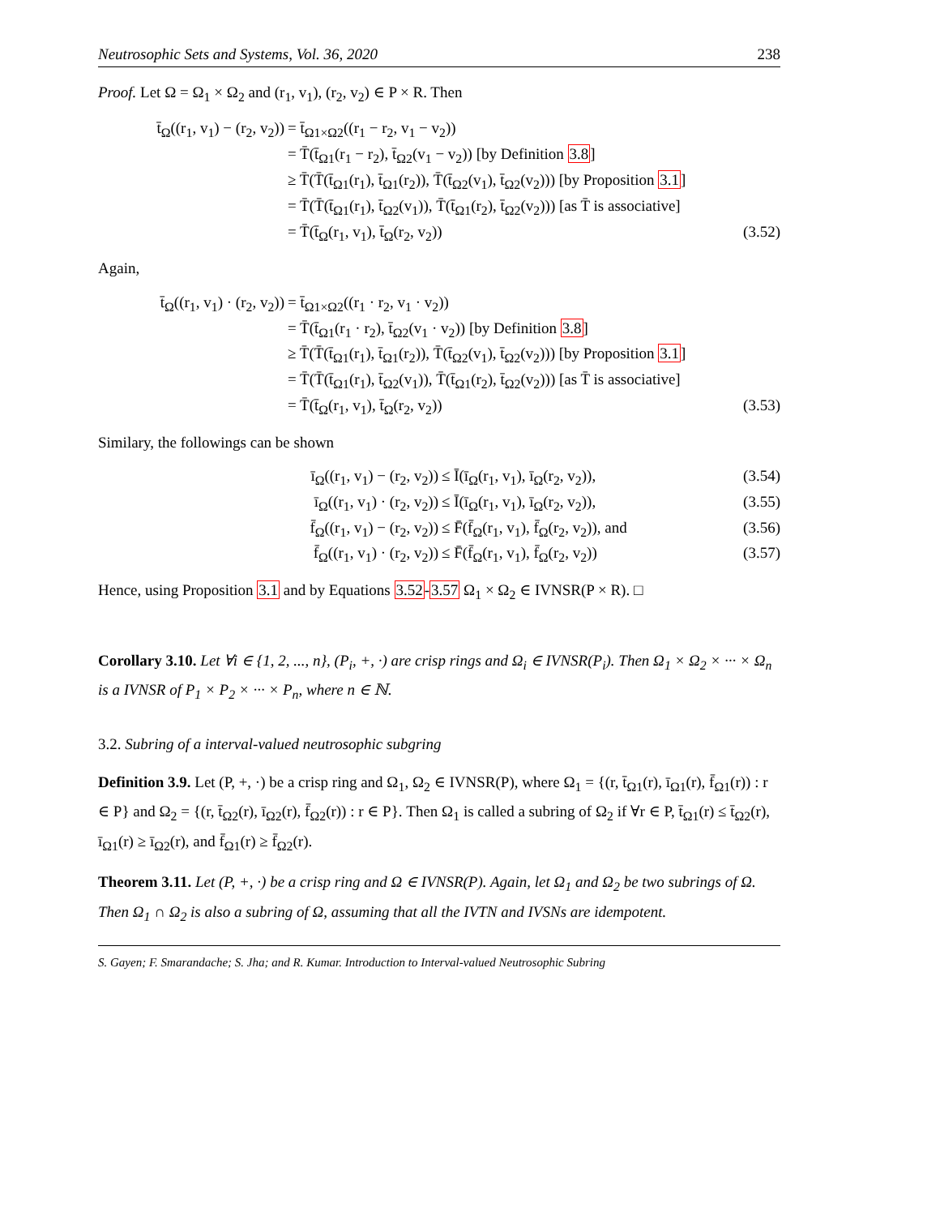Neutrosophic Sets and Systems, Vol. 36, 2020 238
Proof. Let Ω = Ω<sub>1</sub> × Ω<sub>2</sub> and (r<sub>1</sub>, v<sub>1</sub>), (r<sub>2</sub>, v<sub>2</sub>) ∈ P × R. Then
t̄<sub>Ω</sub>((r<sub>1</sub>, v<sub>1</sub>) − (r<sub>2</sub>, v<sub>2</sub>)) = t̄<sub>Ω1×Ω2</sub>((r<sub>1</sub> − r<sub>2</sub>, v<sub>1</sub> − v<sub>2</sub>))
= T̄(t̄<sub>Ω1</sub>(r<sub>1</sub> − r<sub>2</sub>), t̄<sub>Ω2</sub>(v<sub>1</sub> − v<sub>2</sub>)) [by Definition 3.8]
≥ T̄(T̄(t̄<sub>Ω1</sub>(r<sub>1</sub>), t̄<sub>Ω1</sub>(r<sub>2</sub>)), T̄(t̄<sub>Ω2</sub>(v<sub>1</sub>), t̄<sub>Ω2</sub>(v<sub>2</sub>))) [by Proposition 3.1]
= T̄(T̄(t̄<sub>Ω1</sub>(r<sub>1</sub>), t̄<sub>Ω2</sub>(v<sub>1</sub>)), T̄(t̄<sub>Ω1</sub>(r<sub>2</sub>), t̄<sub>Ω2</sub>(v<sub>2</sub>))) [as T̄ is associative]
= T̄(t̄<sub>Ω</sub>(r<sub>1</sub>, v<sub>1</sub>), t̄<sub>Ω</sub>(r<sub>2</sub>, v<sub>2</sub>)) (3.52)
Again,
t̄<sub>Ω</sub>((r<sub>1</sub>, v<sub>1</sub>) · (r<sub>2</sub>, v<sub>2</sub>)) = t̄<sub>Ω1×Ω2</sub>((r<sub>1</sub> · r<sub>2</sub>, v<sub>1</sub> · v<sub>2</sub>))
= T̄(t̄<sub>Ω1</sub>(r<sub>1</sub> · r<sub>2</sub>), t̄<sub>Ω2</sub>(v<sub>1</sub> · v<sub>2</sub>)) [by Definition 3.8]
≥ T̄(T̄(t̄<sub>Ω1</sub>(r<sub>1</sub>), t̄<sub>Ω1</sub>(r<sub>2</sub>)), T̄(t̄<sub>Ω2</sub>(v<sub>1</sub>), t̄<sub>Ω2</sub>(v<sub>2</sub>))) [by Proposition 3.1]
= T̄(T̄(t̄<sub>Ω1</sub>(r<sub>1</sub>), t̄<sub>Ω2</sub>(v<sub>1</sub>)), T̄(t̄<sub>Ω1</sub>(r<sub>2</sub>), t̄<sub>Ω2</sub>(v<sub>2</sub>))) [as T̄ is associative]
= T̄(t̄<sub>Ω</sub>(r<sub>1</sub>, v<sub>1</sub>), t̄<sub>Ω</sub>(r<sub>2</sub>, v<sub>2</sub>)) (3.53)
Similary, the followings can be shown
ī<sub>Ω</sub>((r<sub>1</sub>, v<sub>1</sub>) − (r<sub>2</sub>, v<sub>2</sub>)) ≤ Ī(ī<sub>Ω</sub>(r<sub>1</sub>, v<sub>1</sub>), ī<sub>Ω</sub>(r<sub>2</sub>, v<sub>2</sub>)), (3.54)
ī<sub>Ω</sub>((r<sub>1</sub>, v<sub>1</sub>) · (r<sub>2</sub>, v<sub>2</sub>)) ≤ Ī(ī<sub>Ω</sub>(r<sub>1</sub>, v<sub>1</sub>), ī<sub>Ω</sub>(r<sub>2</sub>, v<sub>2</sub>)), (3.55)
f̄<sub>Ω</sub>((r<sub>1</sub>, v<sub>1</sub>) − (r<sub>2</sub>, v<sub>2</sub>)) ≤ F̄(f̄<sub>Ω</sub>(r<sub>1</sub>, v<sub>1</sub>), f̄<sub>Ω</sub>(r<sub>2</sub>, v<sub>2</sub>)), and (3.56)
f̄<sub>Ω</sub>((r<sub>1</sub>, v<sub>1</sub>) · (r<sub>2</sub>, v<sub>2</sub>)) ≤ F̄(f̄<sub>Ω</sub>(r<sub>1</sub>, v<sub>1</sub>), f̄<sub>Ω</sub>(r<sub>2</sub>, v<sub>2</sub>)) (3.57)
Hence, using Proposition 3.1 and by Equations 3.52-3.57 Ω<sub>1</sub> × Ω<sub>2</sub> ∈ IVNSR(P × R). □
Corollary 3.10. Let ∀i ∈ {1, 2, ..., n}, (P<sub>i</sub>, +, ·) are crisp rings and Ω<sub>i</sub> ∈ IVNSR(P<sub>i</sub>). Then Ω<sub>1</sub> × Ω<sub>2</sub> × ··· × Ω<sub>n</sub> is a IVNSR of P<sub>1</sub> × P<sub>2</sub> × ··· × P<sub>n</sub>, where n ∈ ℕ.
3.2. Subring of a interval-valued neutrosophic subgring
Definition 3.9. Let (P, +, ·) be a crisp ring and Ω<sub>1</sub>, Ω<sub>2</sub> ∈ IVNSR(P), where Ω<sub>1</sub> = {(r, t̄<sub>Ω1</sub>(r), ī<sub>Ω1</sub>(r), f̄<sub>Ω1</sub>(r)) : r ∈ P} and Ω<sub>2</sub> = {(r, t̄<sub>Ω2</sub>(r), ī<sub>Ω2</sub>(r), f̄<sub>Ω2</sub>(r)) : r ∈ P}. Then Ω<sub>1</sub> is called a subring of Ω<sub>2</sub> if ∀r ∈ P, t̄<sub>Ω1</sub>(r) ≤ t̄<sub>Ω2</sub>(r), ī<sub>Ω1</sub>(r) ≥ ī<sub>Ω2</sub>(r), and f̄<sub>Ω1</sub>(r) ≥ f̄<sub>Ω2</sub>(r).
Theorem 3.11. Let (P, +, ·) be a crisp ring and Ω ∈ IVNSR(P). Again, let Ω<sub>1</sub> and Ω<sub>2</sub> be two subrings of Ω. Then Ω<sub>1</sub> ∩ Ω<sub>2</sub> is also a subring of Ω, assuming that all the IVTN and IVSNs are idempotent.
S. Gayen; F. Smarandache; S. Jha; and R. Kumar. Introduction to Interval-valued Neutrosophic Subring